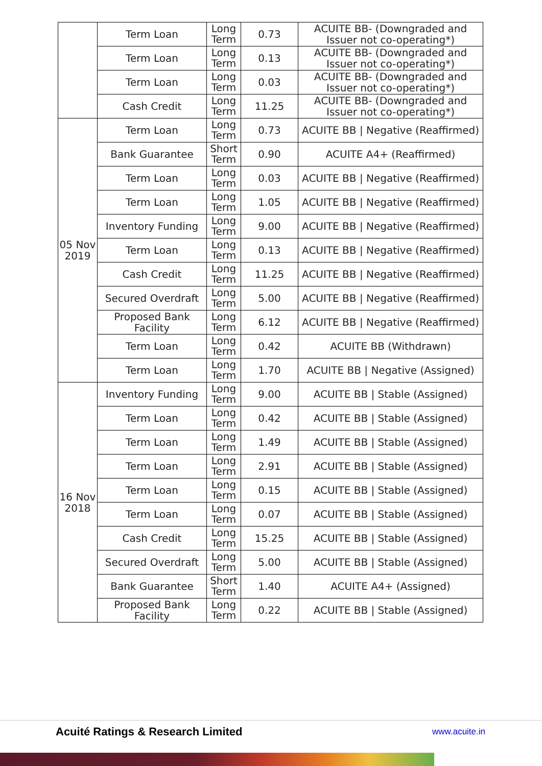| | Term Loan | Long Term | 0.73 | ACUITE BB- (Downgraded and Issuer not co-operating*) |
| | Term Loan | Long Term | 0.13 | ACUITE BB- (Downgraded and Issuer not co-operating*) |
| | Term Loan | Long Term | 0.03 | ACUITE BB- (Downgraded and Issuer not co-operating*) |
| | Cash Credit | Long Term | 11.25 | ACUITE BB- (Downgraded and Issuer not co-operating*) |
| 05 Nov 2019 | Term Loan | Long Term | 0.73 | ACUITE BB / Negative (Reaffirmed) |
| | Bank Guarantee | Short Term | 0.90 | ACUITE A4+ (Reaffirmed) |
| | Term Loan | Long Term | 0.03 | ACUITE BB / Negative (Reaffirmed) |
| | Term Loan | Long Term | 1.05 | ACUITE BB / Negative (Reaffirmed) |
| | Inventory Funding | Long Term | 9.00 | ACUITE BB / Negative (Reaffirmed) |
| | Term Loan | Long Term | 0.13 | ACUITE BB / Negative (Reaffirmed) |
| | Cash Credit | Long Term | 11.25 | ACUITE BB / Negative (Reaffirmed) |
| | Secured Overdraft | Long Term | 5.00 | ACUITE BB / Negative (Reaffirmed) |
| | Proposed Bank Facility | Long Term | 6.12 | ACUITE BB / Negative (Reaffirmed) |
| | Term Loan | Long Term | 0.42 | ACUITE BB (Withdrawn) |
| | Term Loan | Long Term | 1.70 | ACUITE BB / Negative (Assigned) |
| 16 Nov 2018 | Inventory Funding | Long Term | 9.00 | ACUITE BB / Stable (Assigned) |
| | Term Loan | Long Term | 0.42 | ACUITE BB / Stable (Assigned) |
| | Term Loan | Long Term | 1.49 | ACUITE BB / Stable (Assigned) |
| | Term Loan | Long Term | 2.91 | ACUITE BB / Stable (Assigned) |
| | Term Loan | Long Term | 0.15 | ACUITE BB / Stable (Assigned) |
| | Term Loan | Long Term | 0.07 | ACUITE BB / Stable (Assigned) |
| | Cash Credit | Long Term | 15.25 | ACUITE BB / Stable (Assigned) |
| | Secured Overdraft | Long Term | 5.00 | ACUITE BB / Stable (Assigned) |
| | Bank Guarantee | Short Term | 1.40 | ACUITE A4+ (Assigned) |
| | Proposed Bank Facility | Long Term | 0.22 | ACUITE BB / Stable (Assigned) |
Acuité Ratings & Research Limited www.acuite.in